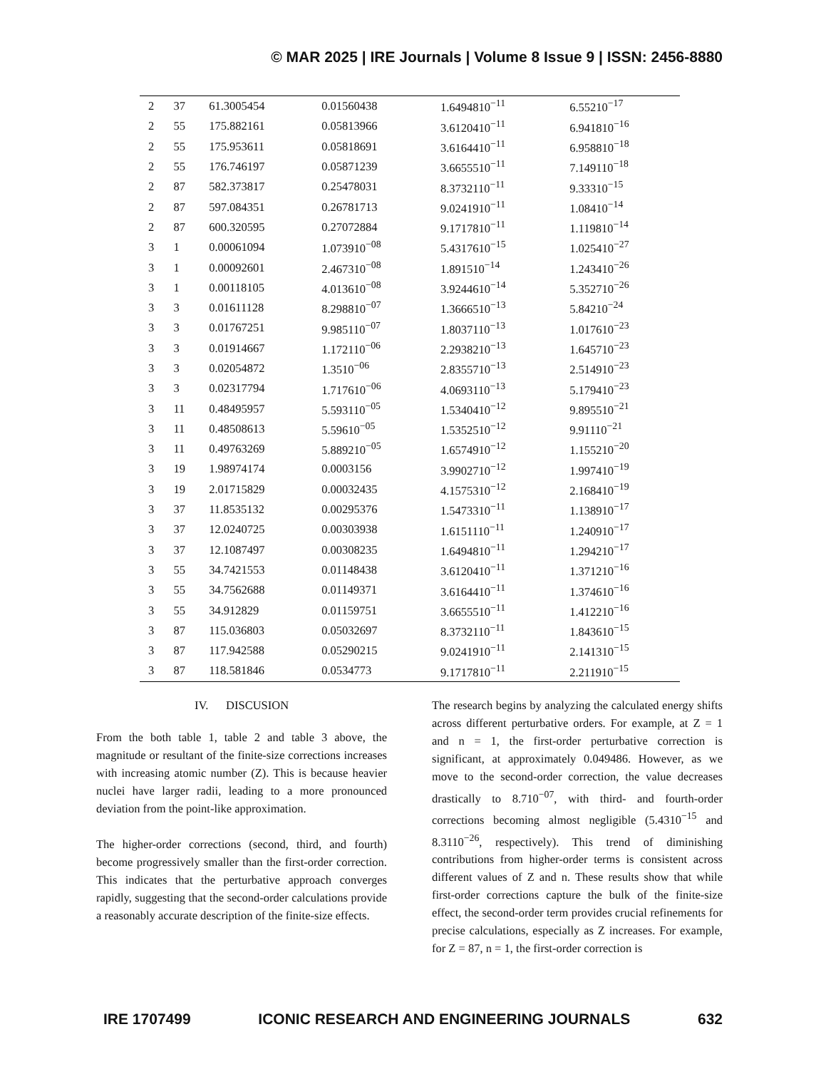© MAR 2025 | IRE Journals | Volume 8 Issue 9 | ISSN: 2456-8880
| 2 | 37 | 61.3005454 | 0.01560438 | 1.6494810<sup>−11</sup> | 6.55210<sup>−17</sup> |
| 2 | 55 | 175.882161 | 0.05813966 | 3.6120410<sup>−11</sup> | 6.941810<sup>−16</sup> |
| 2 | 55 | 175.953611 | 0.05818691 | 3.6164410<sup>−11</sup> | 6.958810<sup>−18</sup> |
| 2 | 55 | 176.746197 | 0.05871239 | 3.6655510<sup>−11</sup> | 7.149110<sup>−18</sup> |
| 2 | 87 | 582.373817 | 0.25478031 | 8.3732110<sup>−11</sup> | 9.33310<sup>−15</sup> |
| 2 | 87 | 597.084351 | 0.26781713 | 9.0241910<sup>−11</sup> | 1.08410<sup>−14</sup> |
| 2 | 87 | 600.320595 | 0.27072884 | 9.1717810<sup>−11</sup> | 1.119810<sup>−14</sup> |
| 3 | 1 | 0.00061094 | 1.073910<sup>−08</sup> | 5.4317610<sup>−15</sup> | 1.025410<sup>−27</sup> |
| 3 | 1 | 0.00092601 | 2.467310<sup>−08</sup> | 1.891510<sup>−14</sup> | 1.243410<sup>−26</sup> |
| 3 | 1 | 0.00118105 | 4.013610<sup>−08</sup> | 3.9244610<sup>−14</sup> | 5.352710<sup>−26</sup> |
| 3 | 3 | 0.01611128 | 8.298810<sup>−07</sup> | 1.3666510<sup>−13</sup> | 5.84210<sup>−24</sup> |
| 3 | 3 | 0.01767251 | 9.985110<sup>−07</sup> | 1.8037110<sup>−13</sup> | 1.017610<sup>−23</sup> |
| 3 | 3 | 0.01914667 | 1.172110<sup>−06</sup> | 2.2938210<sup>−13</sup> | 1.645710<sup>−23</sup> |
| 3 | 3 | 0.02054872 | 1.3510<sup>−06</sup> | 2.8355710<sup>−13</sup> | 2.514910<sup>−23</sup> |
| 3 | 3 | 0.02317794 | 1.717610<sup>−06</sup> | 4.0693110<sup>−13</sup> | 5.179410<sup>−23</sup> |
| 3 | 11 | 0.48495957 | 5.593110<sup>−05</sup> | 1.5340410<sup>−12</sup> | 9.895510<sup>−21</sup> |
| 3 | 11 | 0.48508613 | 5.59610<sup>−05</sup> | 1.5352510<sup>−12</sup> | 9.91110<sup>−21</sup> |
| 3 | 11 | 0.49763269 | 5.889210<sup>−05</sup> | 1.6574910<sup>−12</sup> | 1.155210<sup>−20</sup> |
| 3 | 19 | 1.98974174 | 0.0003156 | 3.9902710<sup>−12</sup> | 1.997410<sup>−19</sup> |
| 3 | 19 | 2.01715829 | 0.00032435 | 4.1575310<sup>−12</sup> | 2.168410<sup>−19</sup> |
| 3 | 37 | 11.8535132 | 0.00295376 | 1.5473310<sup>−11</sup> | 1.138910<sup>−17</sup> |
| 3 | 37 | 12.0240725 | 0.00303938 | 1.6151110<sup>−11</sup> | 1.240910<sup>−17</sup> |
| 3 | 37 | 12.1087497 | 0.00308235 | 1.6494810<sup>−11</sup> | 1.294210<sup>−17</sup> |
| 3 | 55 | 34.7421553 | 0.01148438 | 3.6120410<sup>−11</sup> | 1.371210<sup>−16</sup> |
| 3 | 55 | 34.7562688 | 0.01149371 | 3.6164410<sup>−11</sup> | 1.374610<sup>−16</sup> |
| 3 | 55 | 34.912829 | 0.01159751 | 3.6655510<sup>−11</sup> | 1.412210<sup>−16</sup> |
| 3 | 87 | 115.036803 | 0.05032697 | 8.3732110<sup>−11</sup> | 1.843610<sup>−15</sup> |
| 3 | 87 | 117.942588 | 0.05290215 | 9.0241910<sup>−11</sup> | 2.141310<sup>−15</sup> |
| 3 | 87 | 118.581846 | 0.0534773 | 9.1717810<sup>−11</sup> | 2.211910<sup>−15</sup> |
IV. DISCUSION
From the both table 1, table 2 and table 3 above, the magnitude or resultant of the finite-size corrections increases with increasing atomic number (Z). This is because heavier nuclei have larger radii, leading to a more pronounced deviation from the point-like approximation.
The higher-order corrections (second, third, and fourth) become progressively smaller than the first-order correction. This indicates that the perturbative approach converges rapidly, suggesting that the second-order calculations provide a reasonably accurate description of the finite-size effects.
The research begins by analyzing the calculated energy shifts across different perturbative orders. For example, at Z = 1 and n = 1, the first-order perturbative correction is significant, at approximately 0.049486. However, as we move to the second-order correction, the value decreases drastically to 8.710<sup>−07</sup>, with third- and fourth-order corrections becoming almost negligible (5.4310<sup>−15</sup> and 8.3110<sup>−26</sup>, respectively). This trend of diminishing contributions from higher-order terms is consistent across different values of Z and n. These results show that while first-order corrections capture the bulk of the finite-size effect, the second-order term provides crucial refinements for precise calculations, especially as Z increases. For example, for Z = 87, n = 1, the first-order correction is
IRE 1707499 ICONIC RESEARCH AND ENGINEERING JOURNALS 632